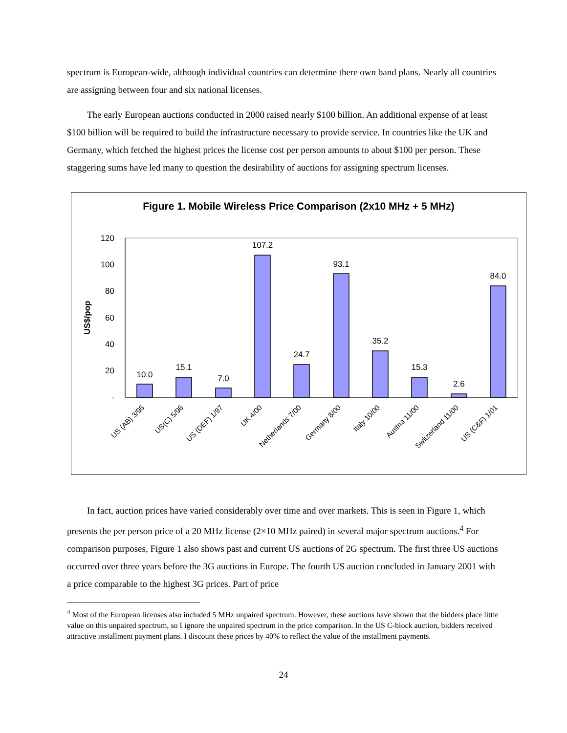spectrum is European-wide, although individual countries can determine there own band plans. Nearly all countries are assigning between four and six national licenses.
The early European auctions conducted in 2000 raised nearly $100 billion. An additional expense of at least $100 billion will be required to build the infrastructure necessary to provide service. In countries like the UK and Germany, which fetched the highest prices the license cost per person amounts to about $100 per person. These staggering sums have led many to question the desirability of auctions for assigning spectrum licenses.
Figure 1. Mobile Wireless Price Comparison (2x10 MHz + 5 MHz)
120
100
80
60
40
20
-
US$/pop
10.0
15.1
7.0
107.2
24.7
93.1
35.2
15.3
2.6
84.0
US (AB) 3/95
US(C) 5/96
US (DEF) 1/97
UK 4/00
Netherlands 7/00
Germany 8/00
Italy 10/00
Austria 11/00
Switzerland 11/00
US (C&F) 1/01
In fact, auction prices have varied considerably over time and over markets. This is seen in Figure 1, which presents the per person price of a 20 MHz license (2×10 MHz paired) in several major spectrum auctions.<sup>4</sup> For comparison purposes, Figure 1 also shows past and current US auctions of 2G spectrum. The first three US auctions occurred over three years before the 3G auctions in Europe. The fourth US auction concluded in January 2001 with a price comparable to the highest 3G prices. Part of price
<sup>4</sup> Most of the European licenses also included 5 MHz unpaired spectrum. However, these auctions have shown that the bidders place little value on this unpaired spectrum, so I ignore the unpaired spectrum in the price comparison. In the US C-block auction, bidders received attractive installment payment plans. I discount these prices by 40% to reflect the value of the installment payments.
24